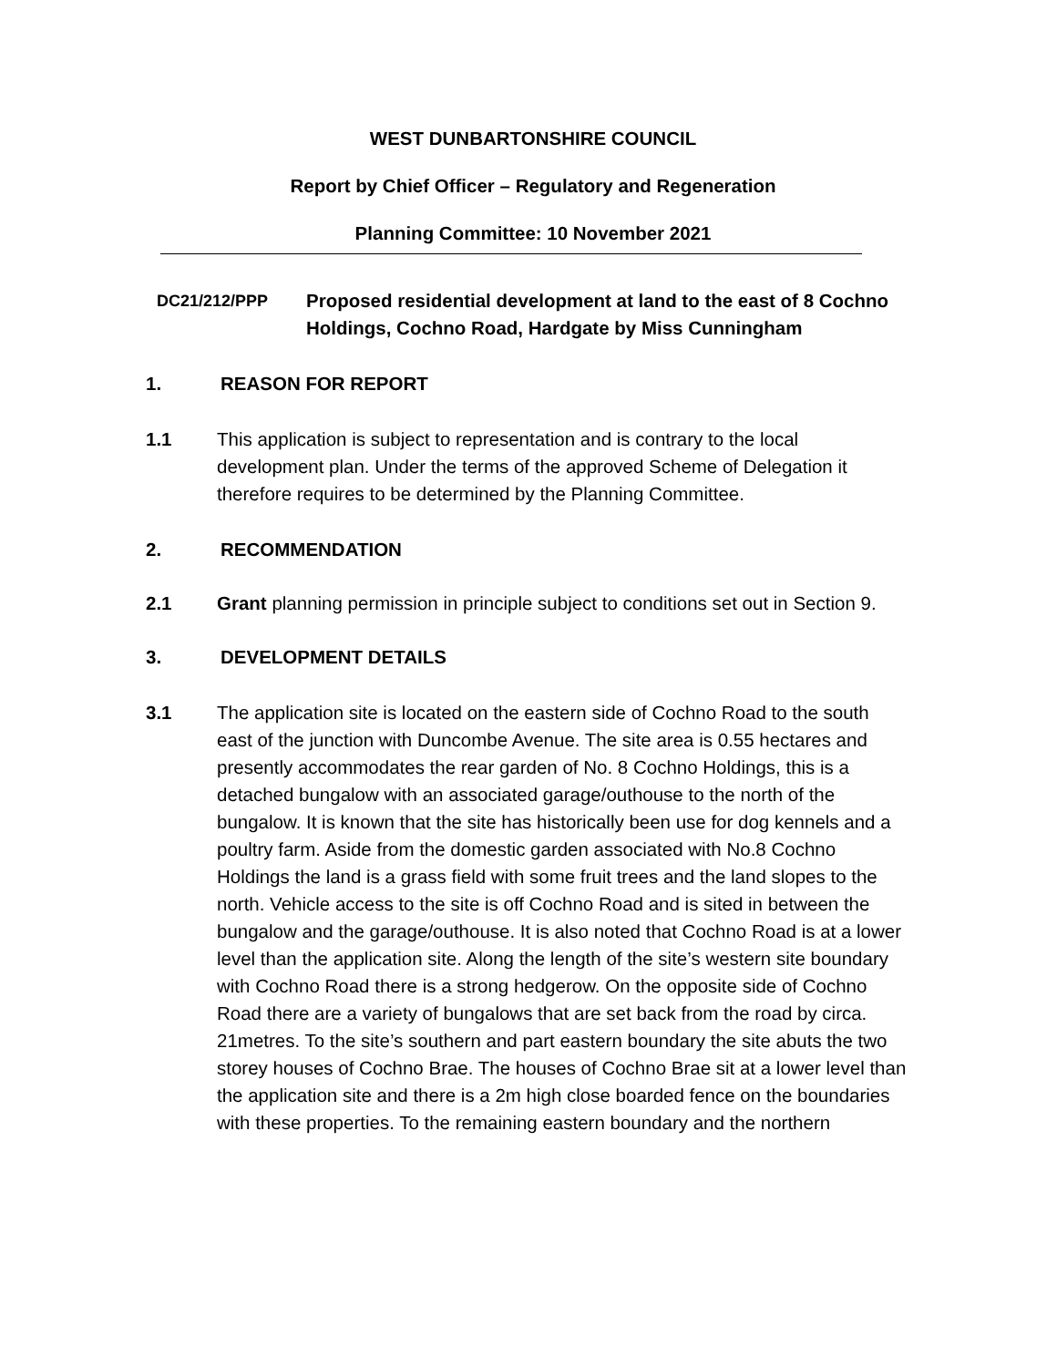WEST DUNBARTONSHIRE COUNCIL
Report by Chief Officer – Regulatory and Regeneration
Planning Committee: 10 November 2021
DC21/212/PPP Proposed residential development at land to the east of 8 Cochno Holdings, Cochno Road, Hardgate by Miss Cunningham
1. REASON FOR REPORT
1.1 This application is subject to representation and is contrary to the local development plan. Under the terms of the approved Scheme of Delegation it therefore requires to be determined by the Planning Committee.
2. RECOMMENDATION
2.1 Grant planning permission in principle subject to conditions set out in Section 9.
3. DEVELOPMENT DETAILS
3.1 The application site is located on the eastern side of Cochno Road to the south east of the junction with Duncombe Avenue. The site area is 0.55 hectares and presently accommodates the rear garden of No. 8 Cochno Holdings, this is a detached bungalow with an associated garage/outhouse to the north of the bungalow. It is known that the site has historically been use for dog kennels and a poultry farm. Aside from the domestic garden associated with No.8 Cochno Holdings the land is a grass field with some fruit trees and the land slopes to the north. Vehicle access to the site is off Cochno Road and is sited in between the bungalow and the garage/outhouse. It is also noted that Cochno Road is at a lower level than the application site. Along the length of the site’s western site boundary with Cochno Road there is a strong hedgerow. On the opposite side of Cochno Road there are a variety of bungalows that are set back from the road by circa. 21metres. To the site’s southern and part eastern boundary the site abuts the two storey houses of Cochno Brae. The houses of Cochno Brae sit at a lower level than the application site and there is a 2m high close boarded fence on the boundaries with these properties. To the remaining eastern boundary and the northern